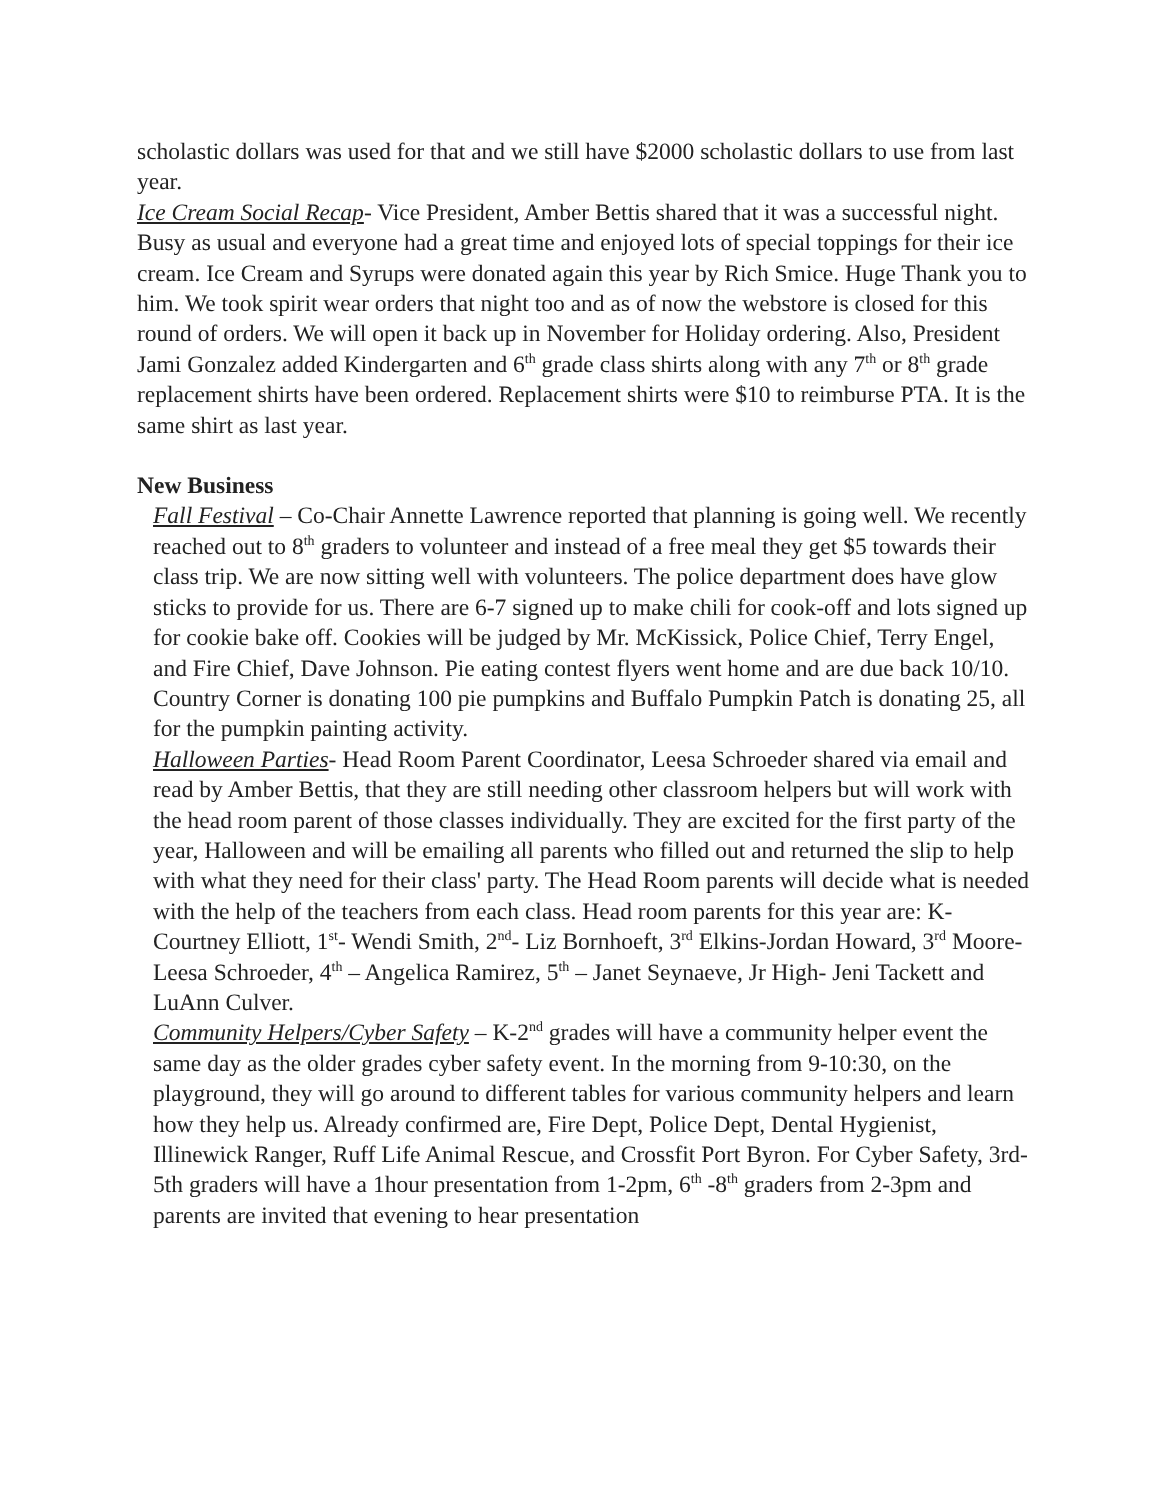scholastic dollars was used for that and we still have $2000 scholastic dollars to use from last year.
Ice Cream Social Recap- Vice President, Amber Bettis shared that it was a successful night. Busy as usual and everyone had a great time and enjoyed lots of special toppings for their ice cream. Ice Cream and Syrups were donated again this year by Rich Smice. Huge Thank you to him. We took spirit wear orders that night too and as of now the webstore is closed for this round of orders. We will open it back up in November for Holiday ordering. Also, President Jami Gonzalez added Kindergarten and 6<sup>th</sup> grade class shirts along with any 7<sup>th</sup> or 8<sup>th</sup> grade replacement shirts have been ordered. Replacement shirts were $10 to reimburse PTA. It is the same shirt as last year.
New Business
Fall Festival – Co-Chair Annette Lawrence reported that planning is going well. We recently reached out to 8<sup>th</sup> graders to volunteer and instead of a free meal they get $5 towards their class trip. We are now sitting well with volunteers. The police department does have glow sticks to provide for us. There are 6-7 signed up to make chili for cook-off and lots signed up for cookie bake off. Cookies will be judged by Mr. McKissick, Police Chief, Terry Engel, and Fire Chief, Dave Johnson. Pie eating contest flyers went home and are due back 10/10. Country Corner is donating 100 pie pumpkins and Buffalo Pumpkin Patch is donating 25, all for the pumpkin painting activity.
Halloween Parties- Head Room Parent Coordinator, Leesa Schroeder shared via email and read by Amber Bettis, that they are still needing other classroom helpers but will work with the head room parent of those classes individually. They are excited for the first party of the year, Halloween and will be emailing all parents who filled out and returned the slip to help with what they need for their class' party. The Head Room parents will decide what is needed with the help of the teachers from each class. Head room parents for this year are: K-Courtney Elliott, 1<sup>st</sup>- Wendi Smith, 2<sup>nd</sup>- Liz Bornhoeft, 3<sup>rd</sup> Elkins-Jordan Howard, 3<sup>rd</sup> Moore- Leesa Schroeder, 4<sup>th</sup> – Angelica Ramirez, 5<sup>th</sup> – Janet Seynaeve, Jr High- Jeni Tackett and LuAnn Culver.
Community Helpers/Cyber Safety – K-2<sup>nd</sup> grades will have a community helper event the same day as the older grades cyber safety event. In the morning from 9-10:30, on the playground, they will go around to different tables for various community helpers and learn how they help us. Already confirmed are, Fire Dept, Police Dept, Dental Hygienist, Illinewick Ranger, Ruff Life Animal Rescue, and Crossfit Port Byron. For Cyber Safety, 3rd-5th graders will have a 1hour presentation from 1-2pm, 6<sup>th</sup> -8<sup>th</sup> graders from 2-3pm and parents are invited that evening to hear presentation